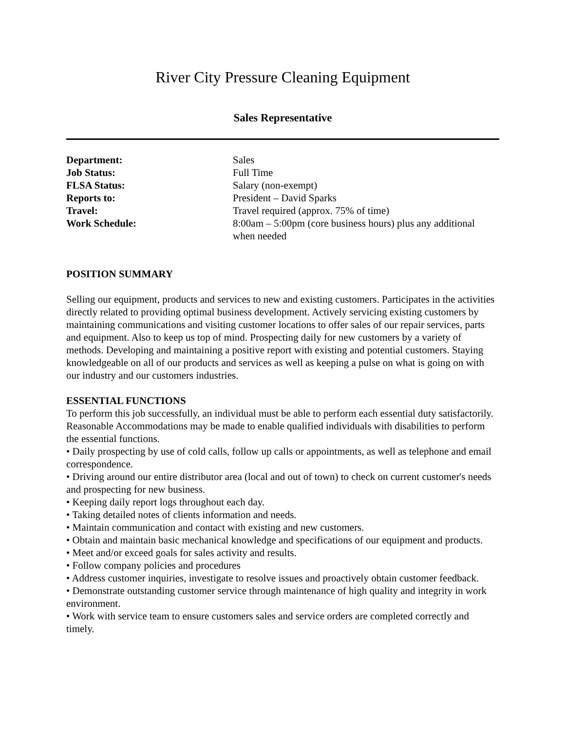River City Pressure Cleaning Equipment
Sales Representative
| Department: | Sales |
| Job Status: | Full Time |
| FLSA Status: | Salary (non-exempt) |
| Reports to: | President – David Sparks |
| Travel: | Travel required (approx. 75% of time) |
| Work Schedule: | 8:00am – 5:00pm (core business hours) plus any additional when needed |
POSITION SUMMARY
Selling our equipment, products and services to new and existing customers. Participates in the activities directly related to providing optimal business development. Actively servicing existing customers by maintaining communications and visiting customer locations to offer sales of our repair services, parts and equipment. Also to keep us top of mind. Prospecting daily for new customers by a variety of methods. Developing and maintaining a positive report with existing and potential customers. Staying knowledgeable on all of our products and services as well as keeping a pulse on what is going on with our industry and our customers industries.
ESSENTIAL FUNCTIONS
To perform this job successfully, an individual must be able to perform each essential duty satisfactorily. Reasonable Accommodations may be made to enable qualified individuals with disabilities to perform the essential functions.
• Daily prospecting by use of cold calls, follow up calls or appointments, as well as telephone and email correspondence.
• Driving around our entire distributor area (local and out of town) to check on current customer's needs and prospecting for new business.
• Keeping daily report logs throughout each day.
• Taking detailed notes of clients information and needs.
• Maintain communication and contact with existing and new customers.
• Obtain and maintain basic mechanical knowledge and specifications of our equipment and products.
• Meet and/or exceed goals for sales activity and results.
• Follow company policies and procedures
• Address customer inquiries, investigate to resolve issues and proactively obtain customer feedback.
• Demonstrate outstanding customer service through maintenance of high quality and integrity in work environment.
• Work with service team to ensure customers sales and service orders are completed correctly and timely.